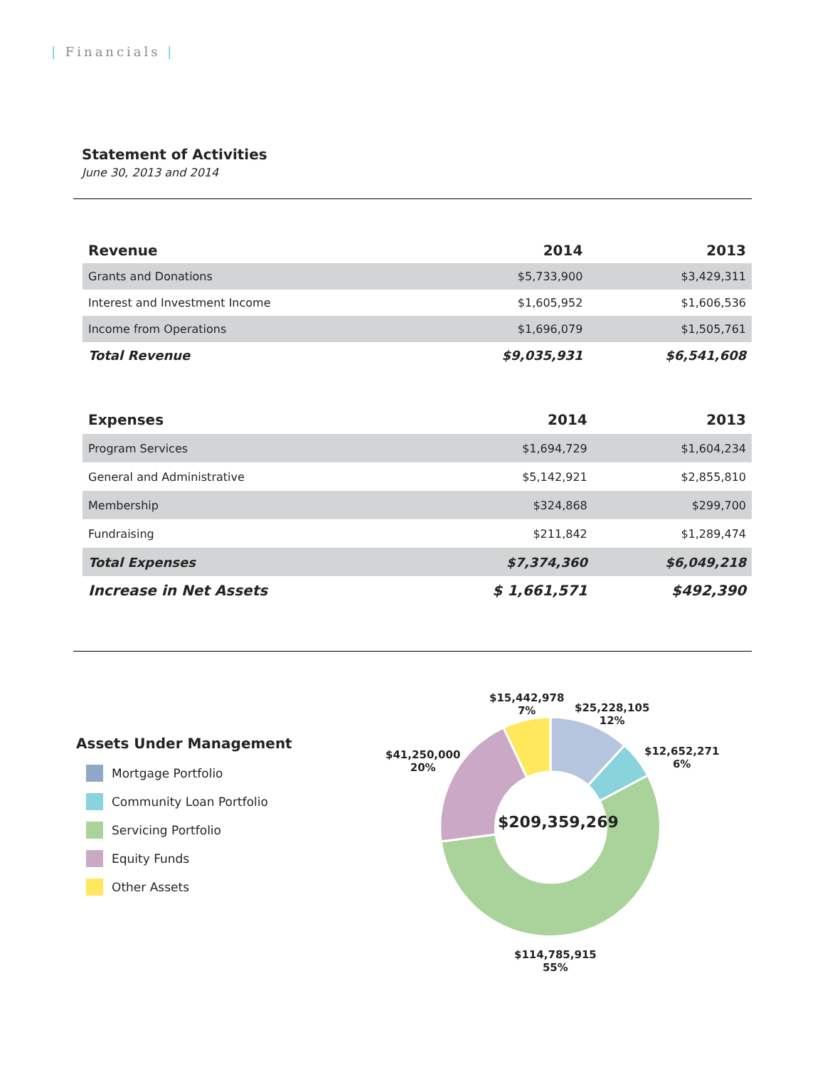| Financials |
Statement of Activities
June 30, 2013 and 2014
| Revenue | 2014 | 2013 |
| --- | --- | --- |
| Grants and Donations | $5,733,900 | $3,429,311 |
| Interest and Investment Income | $1,605,952 | $1,606,536 |
| Income from Operations | $1,696,079 | $1,505,761 |
| Total Revenue | $9,035,931 | $6,541,608 |
| Expenses | 2014 | 2013 |
| --- | --- | --- |
| Program Services | $1,694,729 | $1,604,234 |
| General and Administrative | $5,142,921 | $2,855,810 |
| Membership | $324,868 | $299,700 |
| Fundraising | $211,842 | $1,289,474 |
| Total Expenses | $7,374,360 | $6,049,218 |
| Increase in Net Assets | $ 1,661,571 | $492,390 |
Assets Under Management
Mortgage Portfolio
Community Loan Portfolio
Servicing Portfolio
Equity Funds
Other Assets
$209,359,269
$15,442,978
7%
$25,228,105
12%
$12,652,271
6%
$41,250,000
20%
$114,785,915
55%